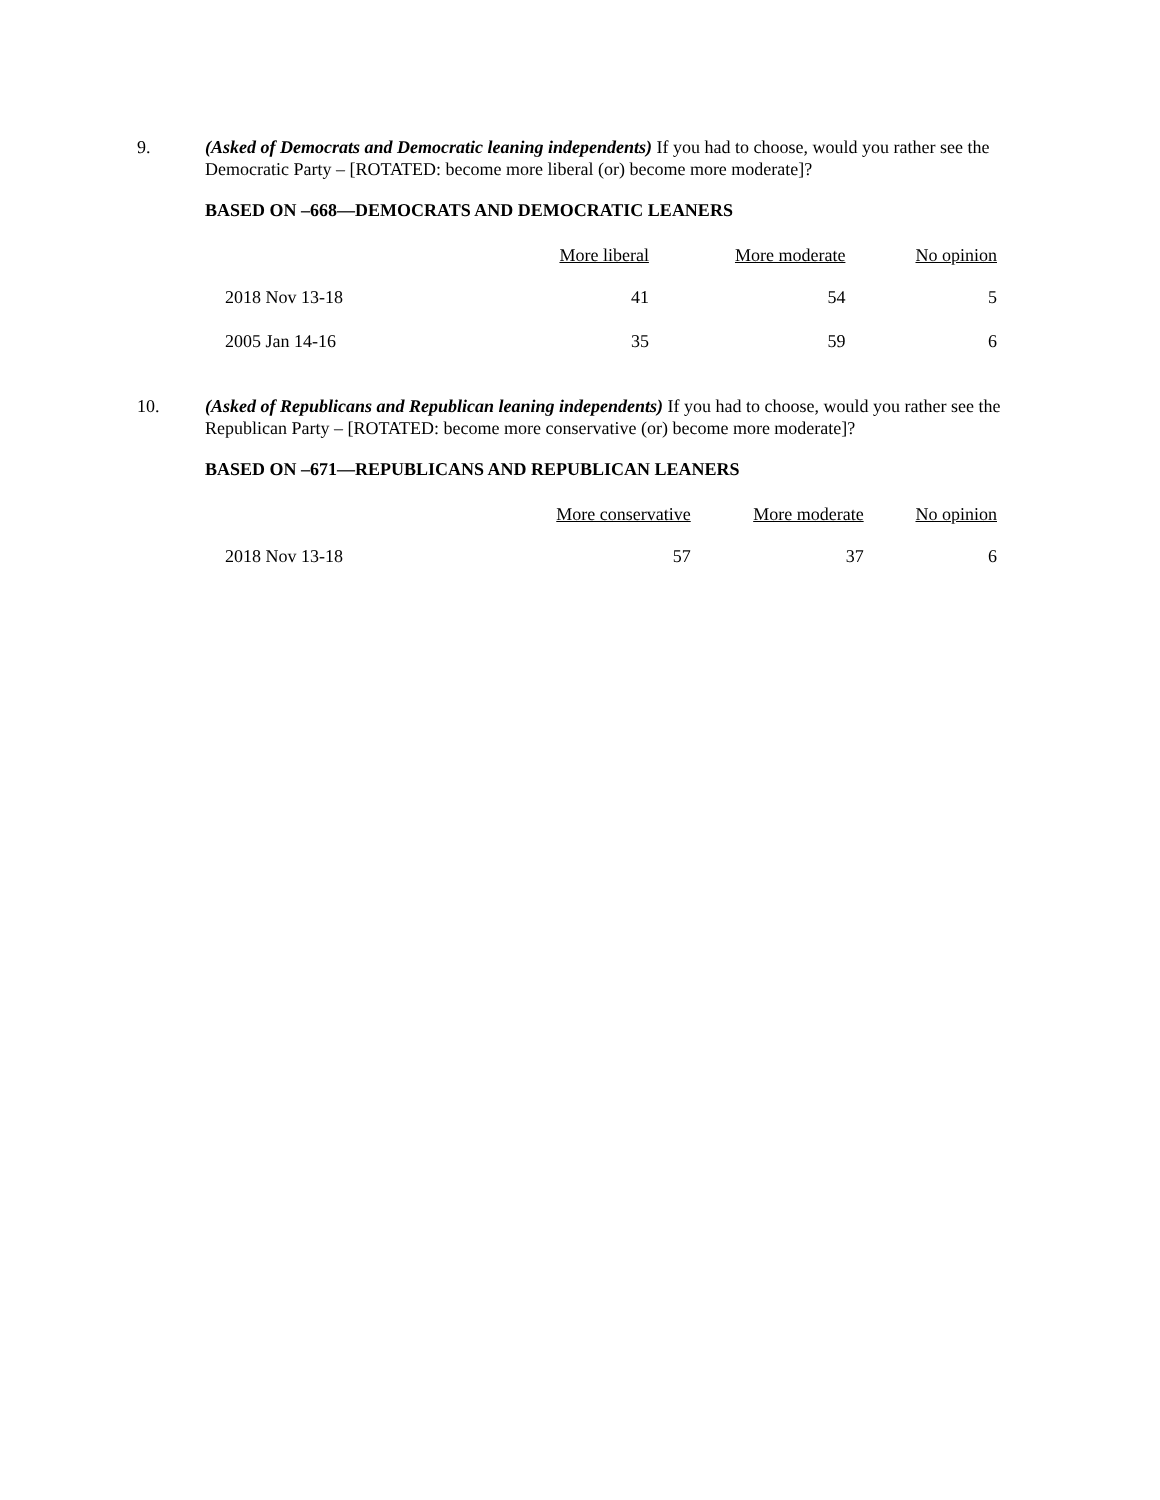9. (Asked of Democrats and Democratic leaning independents) If you had to choose, would you rather see the Democratic Party – [ROTATED: become more liberal (or) become more moderate]?
BASED ON –668—DEMOCRATS AND DEMOCRATIC LEANERS
| | More liberal | More moderate | No opinion |
| --- | --- | --- | --- |
| 2018 Nov 13-18 | 41 | 54 | 5 |
| 2005 Jan 14-16 | 35 | 59 | 6 |
10. (Asked of Republicans and Republican leaning independents) If you had to choose, would you rather see the Republican Party – [ROTATED: become more conservative (or) become more moderate]?
BASED ON –671—REPUBLICANS AND REPUBLICAN LEANERS
| | More conservative | More moderate | No opinion |
| --- | --- | --- | --- |
| 2018 Nov 13-18 | 57 | 37 | 6 |